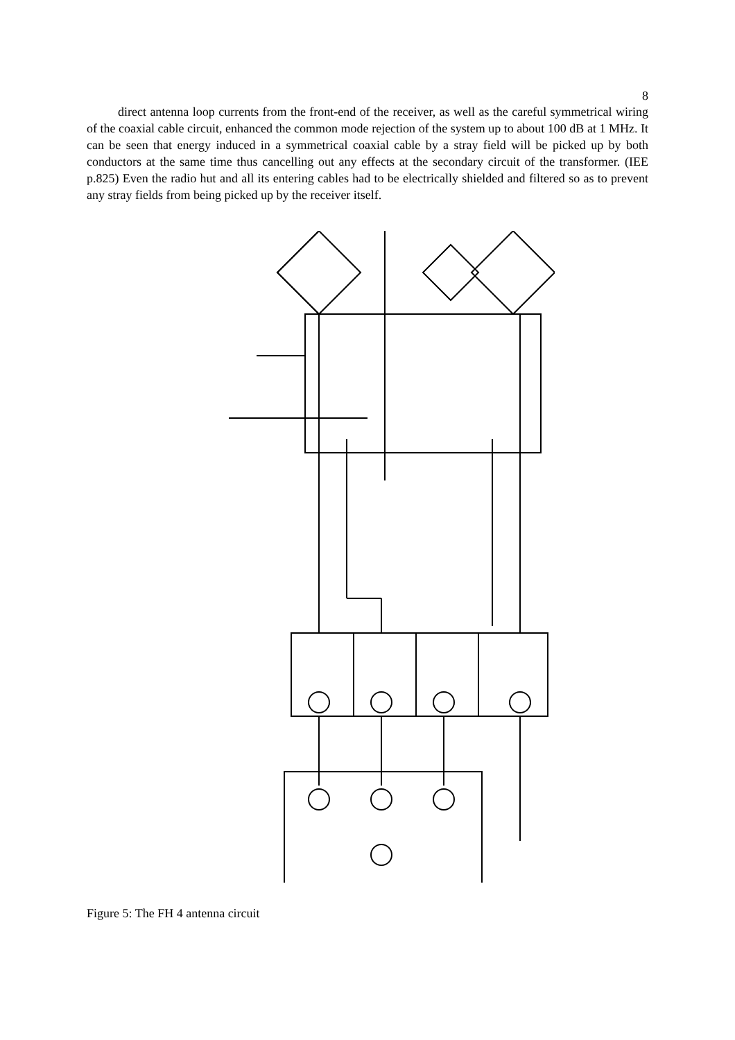8
direct antenna loop currents from the front-end of the receiver, as well as the careful symmetrical wiring of the coaxial cable circuit, enhanced the common mode rejection of the system up to about 100 dB at 1 MHz. It can be seen that energy induced in a symmetrical coaxial cable by a stray field will be picked up by both conductors at the same time thus cancelling out any effects at the secondary circuit of the transformer. (IEE p.825) Even the radio hut and all its entering cables had to be electrically shielded and filtered so as to prevent any stray fields from being picked up by the receiver itself.
Figure 5: The FH 4 antenna circuit
P.S. LOOP P S SENSE AERIAL TEST LOOP F.S. A.P. F F.A. LOOP A FRAMECOIL CENTRAL CHAMBER SENSE BALANCE CONTROL COUNTERPOISE (Gegengewicht) AERIAL FEEDERS (Antennenkabel) WHITE CORE COLOURED CORE (Statisch abgeschirmte Transformatoren) Static screen Transformers by Struszynski AERIAL FLEXIBLE CONNECTORS RECEIVER FH 4 P-S SENSE F-A TEST